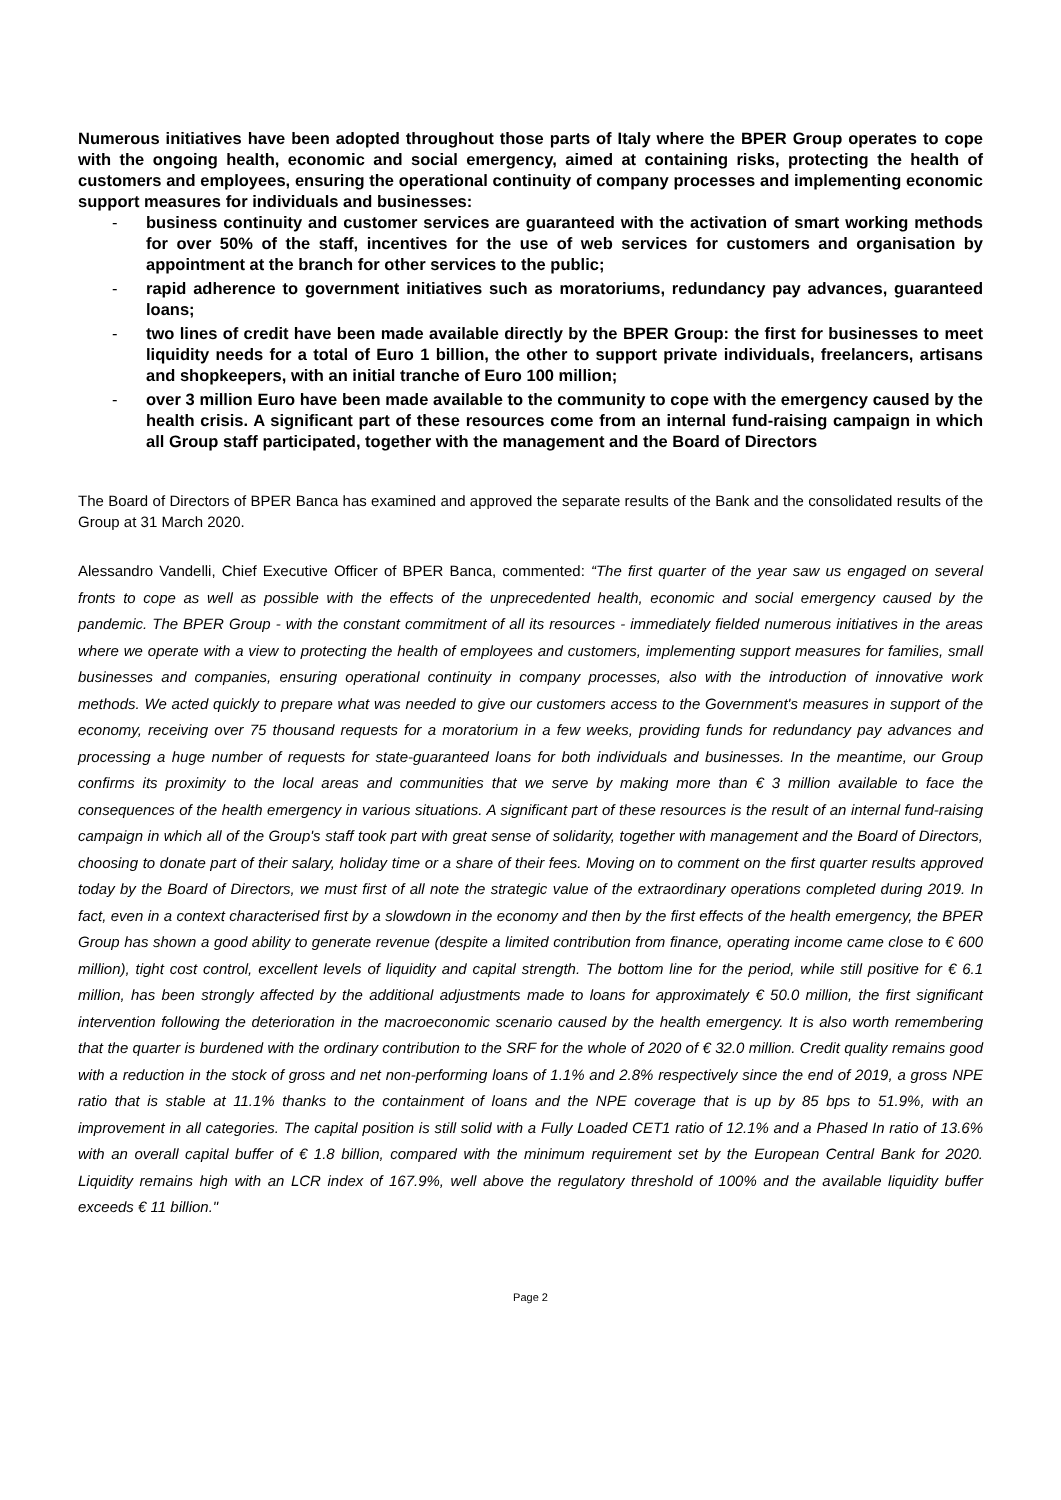Numerous initiatives have been adopted throughout those parts of Italy where the BPER Group operates to cope with the ongoing health, economic and social emergency, aimed at containing risks, protecting the health of customers and employees, ensuring the operational continuity of company processes and implementing economic support measures for individuals and businesses:
- business continuity and customer services are guaranteed with the activation of smart working methods for over 50% of the staff, incentives for the use of web services for customers and organisation by appointment at the branch for other services to the public;
- rapid adherence to government initiatives such as moratoriums, redundancy pay advances, guaranteed loans;
- two lines of credit have been made available directly by the BPER Group: the first for businesses to meet liquidity needs for a total of Euro 1 billion, the other to support private individuals, freelancers, artisans and shopkeepers, with an initial tranche of Euro 100 million;
- over 3 million Euro have been made available to the community to cope with the emergency caused by the health crisis. A significant part of these resources come from an internal fund-raising campaign in which all Group staff participated, together with the management and the Board of Directors
The Board of Directors of BPER Banca has examined and approved the separate results of the Bank and the consolidated results of the Group at 31 March 2020.
Alessandro Vandelli, Chief Executive Officer of BPER Banca, commented: “The first quarter of the year saw us engaged on several fronts to cope as well as possible with the effects of the unprecedented health, economic and social emergency caused by the pandemic. The BPER Group - with the constant commitment of all its resources - immediately fielded numerous initiatives in the areas where we operate with a view to protecting the health of employees and customers, implementing support measures for families, small businesses and companies, ensuring operational continuity in company processes, also with the introduction of innovative work methods. We acted quickly to prepare what was needed to give our customers access to the Government's measures in support of the economy, receiving over 75 thousand requests for a moratorium in a few weeks, providing funds for redundancy pay advances and processing a huge number of requests for state-guaranteed loans for both individuals and businesses. In the meantime, our Group confirms its proximity to the local areas and communities that we serve by making more than € 3 million available to face the consequences of the health emergency in various situations. A significant part of these resources is the result of an internal fund-raising campaign in which all of the Group's staff took part with great sense of solidarity, together with management and the Board of Directors, choosing to donate part of their salary, holiday time or a share of their fees. Moving on to comment on the first quarter results approved today by the Board of Directors, we must first of all note the strategic value of the extraordinary operations completed during 2019. In fact, even in a context characterised first by a slowdown in the economy and then by the first effects of the health emergency, the BPER Group has shown a good ability to generate revenue (despite a limited contribution from finance, operating income came close to € 600 million), tight cost control, excellent levels of liquidity and capital strength. The bottom line for the period, while still positive for € 6.1 million, has been strongly affected by the additional adjustments made to loans for approximately € 50.0 million, the first significant intervention following the deterioration in the macroeconomic scenario caused by the health emergency. It is also worth remembering that the quarter is burdened with the ordinary contribution to the SRF for the whole of 2020 of € 32.0 million. Credit quality remains good with a reduction in the stock of gross and net non-performing loans of 1.1% and 2.8% respectively since the end of 2019, a gross NPE ratio that is stable at 11.1% thanks to the containment of loans and the NPE coverage that is up by 85 bps to 51.9%, with an improvement in all categories. The capital position is still solid with a Fully Loaded CET1 ratio of 12.1% and a Phased In ratio of 13.6% with an overall capital buffer of € 1.8 billion, compared with the minimum requirement set by the European Central Bank for 2020. Liquidity remains high with an LCR index of 167.9%, well above the regulatory threshold of 100% and the available liquidity buffer exceeds € 11 billion."
Page 2